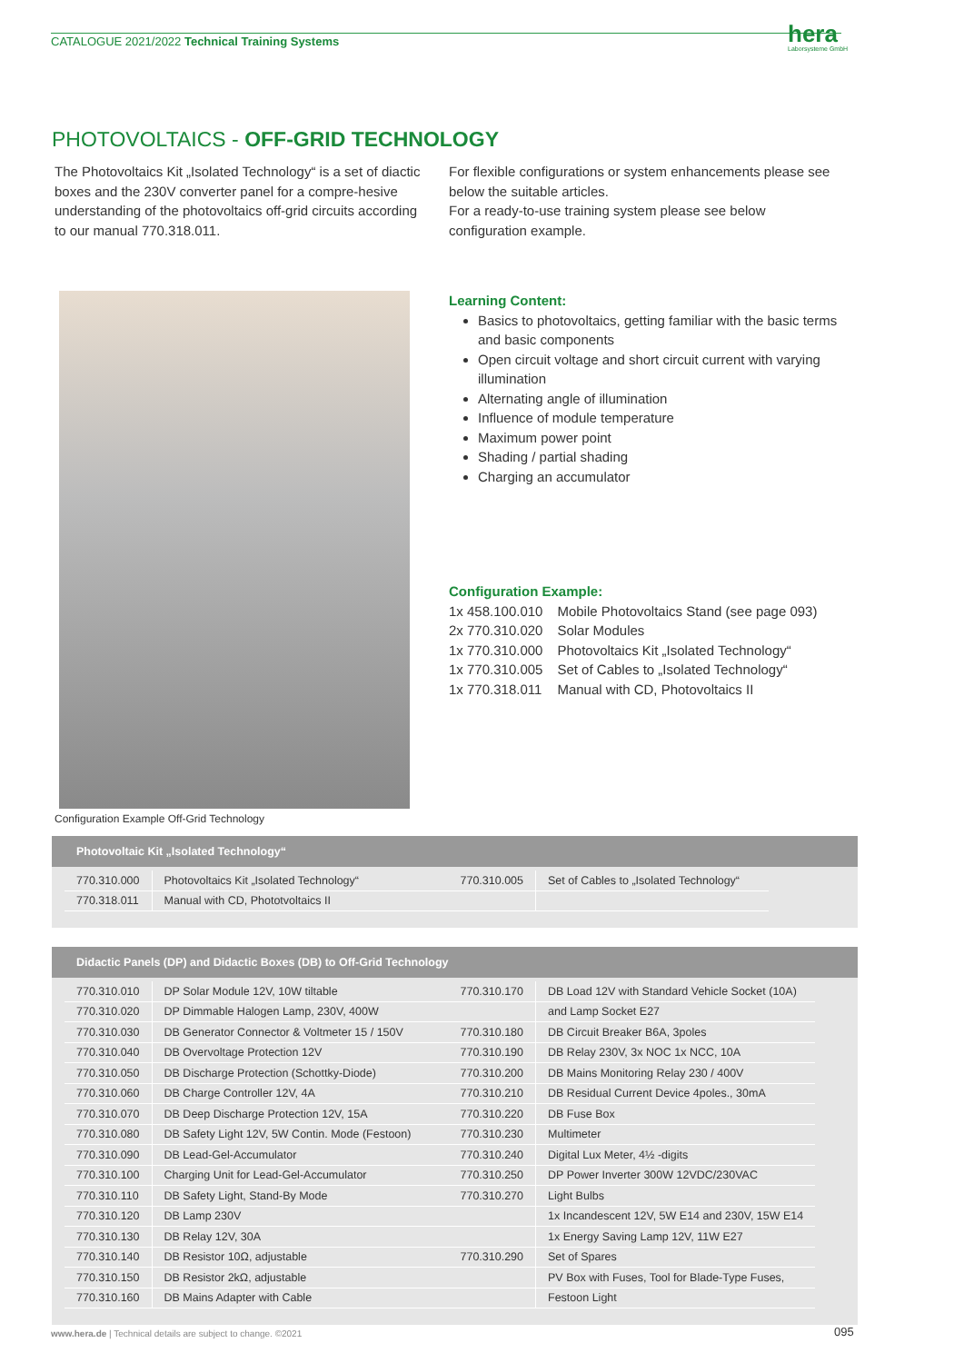CATALOGUE 2021/2022 Technical Training Systems
hera
Laborsysteme GmbH
PHOTOVOLTAICS - OFF-GRID TECHNOLOGY
The Photovoltaics Kit „Isolated Technology“ is a set of diactic boxes and the 230V converter panel for a compre-hesive understanding of the photovoltaics off-grid circuits according to our manual 770.318.011.
For flexible configurations or system enhancements please see below the suitable articles.
For a ready-to-use training system please see below configuration example.
Configuration Example Off-Grid Technology
Learning Content:
Basics to photovoltaics, getting familiar with the basic terms and basic components
Open circuit voltage and short circuit current with varying illumination
Alternating angle of illumination
Influence of module temperature
Maximum power point
Shading / partial shading
Charging an accumulator
Configuration Example:
| 1x 458.100.010 | Mobile Photovoltaics Stand (see page 093) |
| 2x 770.310.020 | Solar Modules |
| 1x 770.310.000 | Photovoltaics Kit „Isolated Technology“ |
| 1x 770.310.005 | Set of Cables to „Isolated Technology“ |
| 1x 770.318.011 | Manual with CD, Photovoltaics II |
Photovoltaic Kit „Isolated Technology“
| 770.310.000 | Photovoltaics Kit „Isolated Technology“ | 770.310.005 | Set of Cables to „Isolated Technology“ |
| 770.318.011 | Manual with CD, Phototvoltaics II | | |
Didactic Panels (DP) and Didactic Boxes (DB) to Off-Grid Technology
| 770.310.010 | DP Solar Module 12V, 10W tiltable | 770.310.170 | DB Load 12V with Standard Vehicle Socket (10A) |
| 770.310.020 | DP Dimmable Halogen Lamp, 230V, 400W | | and Lamp Socket E27 |
| 770.310.030 | DB Generator Connector & Voltmeter 15 / 150V | 770.310.180 | DB Circuit Breaker B6A, 3poles |
| 770.310.040 | DB Overvoltage Protection 12V | 770.310.190 | DB Relay 230V, 3x NOC 1x NCC, 10A |
| 770.310.050 | DB Discharge Protection (Schottky-Diode) | 770.310.200 | DB Mains Monitoring Relay 230 / 400V |
| 770.310.060 | DB Charge Controller 12V, 4A | 770.310.210 | DB Residual Current Device 4poles., 30mA |
| 770.310.070 | DB Deep Discharge Protection 12V, 15A | 770.310.220 | DB Fuse Box |
| 770.310.080 | DB Safety Light 12V, 5W Contin. Mode (Festoon) | 770.310.230 | Multimeter |
| 770.310.090 | DB Lead-Gel-Accumulator | 770.310.240 | Digital Lux Meter, 4½ -digits |
| 770.310.100 | Charging Unit for Lead-Gel-Accumulator | 770.310.250 | DP Power Inverter 300W 12VDC/230VAC |
| 770.310.110 | DB Safety Light, Stand-By Mode | 770.310.270 | Light Bulbs |
| 770.310.120 | DB Lamp 230V | | 1x Incandescent 12V, 5W E14 and 230V, 15W E14 |
| 770.310.130 | DB Relay 12V, 30A | | 1x Energy Saving Lamp 12V, 11W E27 |
| 770.310.140 | DB Resistor 10Ω, adjustable | 770.310.290 | Set of Spares |
| 770.310.150 | DB Resistor 2kΩ, adjustable | | PV Box with Fuses, Tool for Blade-Type Fuses, |
| 770.310.160 | DB Mains Adapter with Cable | | Festoon Light |
www.hera.de | Technical details are subject to change. ©2021
095